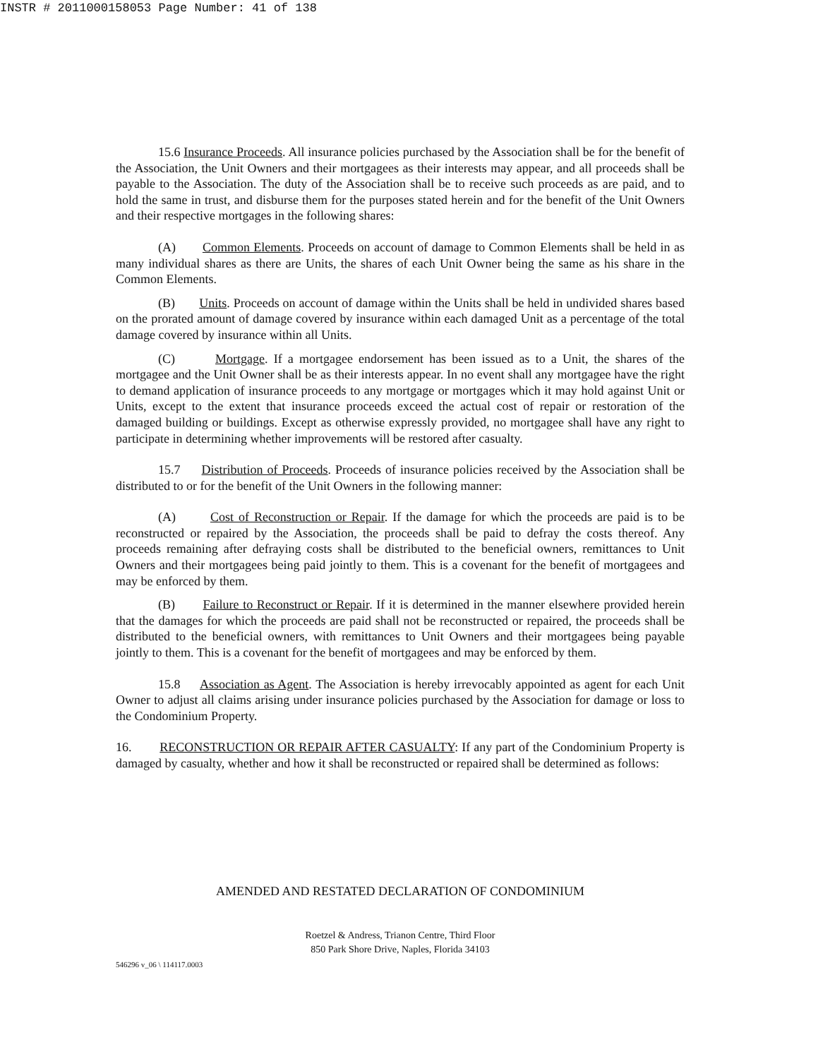INSTR # 2011000158053 Page Number: 41 of 138
15.6 Insurance Proceeds. All insurance policies purchased by the Association shall be for the benefit of the Association, the Unit Owners and their mortgagees as their interests may appear, and all proceeds shall be payable to the Association. The duty of the Association shall be to receive such proceeds as are paid, and to hold the same in trust, and disburse them for the purposes stated herein and for the benefit of the Unit Owners and their respective mortgages in the following shares:
(A) Common Elements. Proceeds on account of damage to Common Elements shall be held in as many individual shares as there are Units, the shares of each Unit Owner being the same as his share in the Common Elements.
(B) Units. Proceeds on account of damage within the Units shall be held in undivided shares based on the prorated amount of damage covered by insurance within each damaged Unit as a percentage of the total damage covered by insurance within all Units.
(C) Mortgage. If a mortgagee endorsement has been issued as to a Unit, the shares of the mortgagee and the Unit Owner shall be as their interests appear. In no event shall any mortgagee have the right to demand application of insurance proceeds to any mortgage or mortgages which it may hold against Unit or Units, except to the extent that insurance proceeds exceed the actual cost of repair or restoration of the damaged building or buildings. Except as otherwise expressly provided, no mortgagee shall have any right to participate in determining whether improvements will be restored after casualty.
15.7 Distribution of Proceeds. Proceeds of insurance policies received by the Association shall be distributed to or for the benefit of the Unit Owners in the following manner:
(A) Cost of Reconstruction or Repair. If the damage for which the proceeds are paid is to be reconstructed or repaired by the Association, the proceeds shall be paid to defray the costs thereof. Any proceeds remaining after defraying costs shall be distributed to the beneficial owners, remittances to Unit Owners and their mortgagees being paid jointly to them. This is a covenant for the benefit of mortgagees and may be enforced by them.
(B) Failure to Reconstruct or Repair. If it is determined in the manner elsewhere provided herein that the damages for which the proceeds are paid shall not be reconstructed or repaired, the proceeds shall be distributed to the beneficial owners, with remittances to Unit Owners and their mortgagees being payable jointly to them. This is a covenant for the benefit of mortgagees and may be enforced by them.
15.8 Association as Agent. The Association is hereby irrevocably appointed as agent for each Unit Owner to adjust all claims arising under insurance policies purchased by the Association for damage or loss to the Condominium Property.
16. RECONSTRUCTION OR REPAIR AFTER CASUALTY: If any part of the Condominium Property is damaged by casualty, whether and how it shall be reconstructed or repaired shall be determined as follows:
AMENDED AND RESTATED DECLARATION OF CONDOMINIUM
Roetzel & Andress, Trianon Centre, Third Floor
850 Park Shore Drive, Naples, Florida 34103
546296 v_06 \ 114117.0003